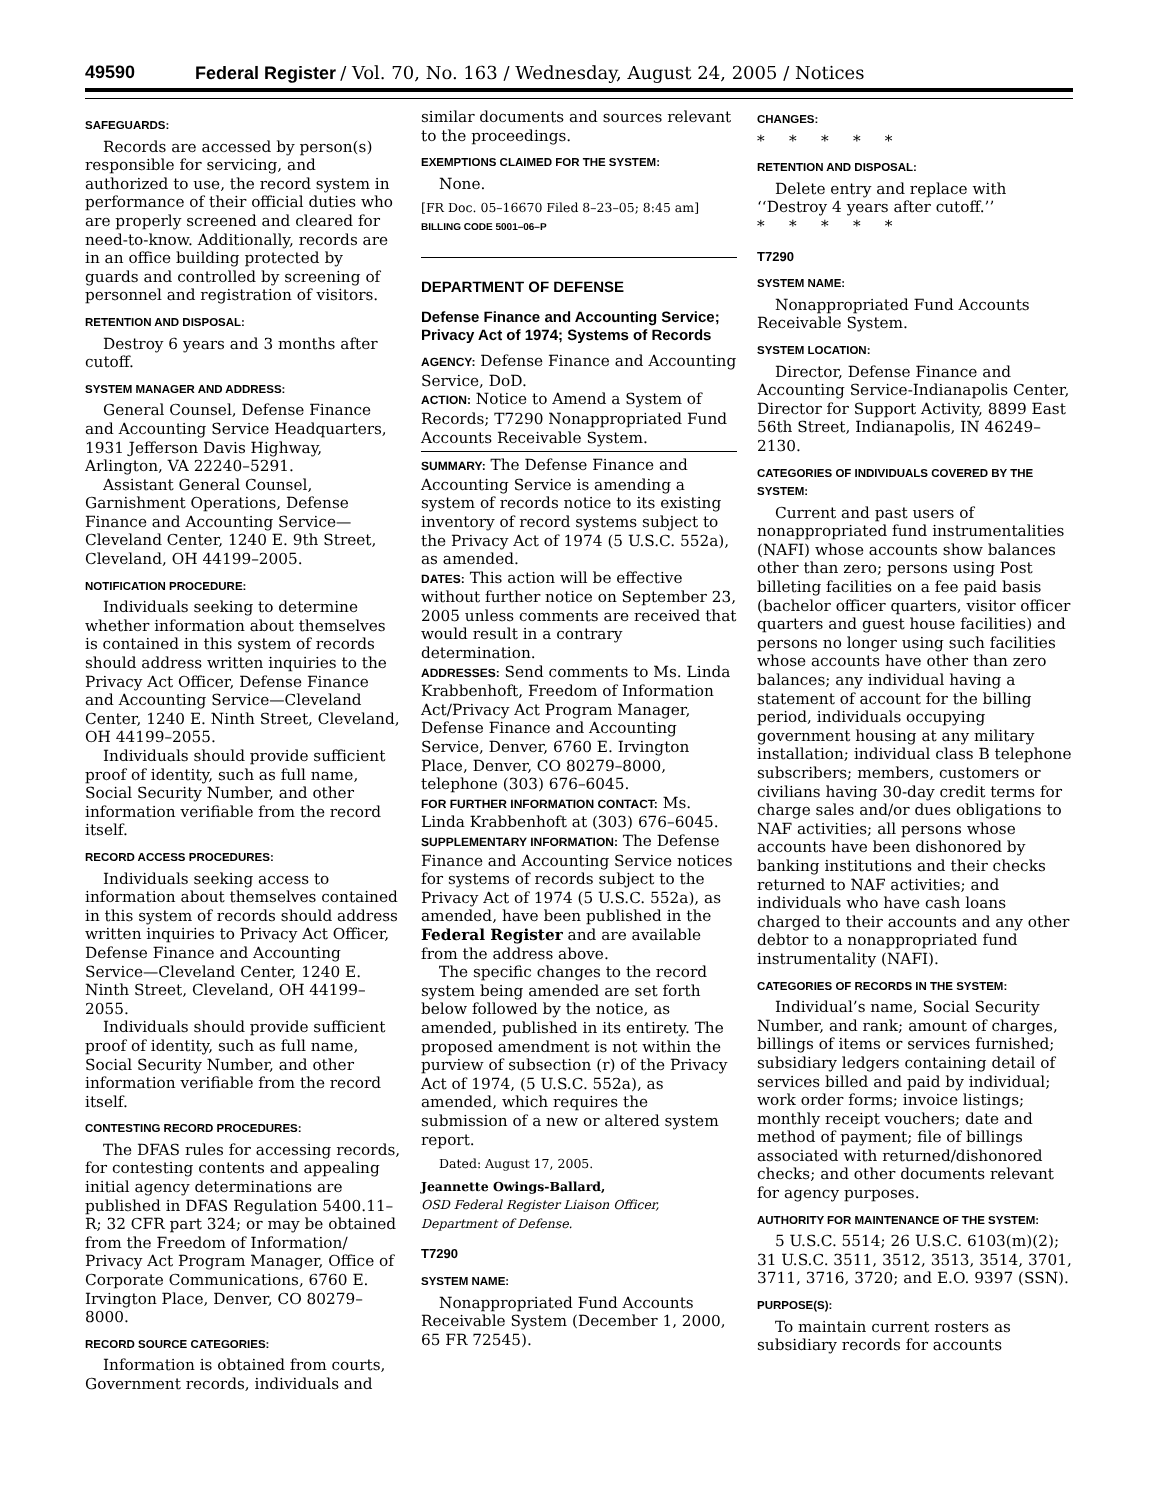49590 Federal Register / Vol. 70, No. 163 / Wednesday, August 24, 2005 / Notices
SAFEGUARDS:
Records are accessed by person(s) responsible for servicing, and authorized to use, the record system in performance of their official duties who are properly screened and cleared for need-to-know. Additionally, records are in an office building protected by guards and controlled by screening of personnel and registration of visitors.
RETENTION AND DISPOSAL:
Destroy 6 years and 3 months after cutoff.
SYSTEM MANAGER AND ADDRESS:
General Counsel, Defense Finance and Accounting Service Headquarters, 1931 Jefferson Davis Highway, Arlington, VA 22240–5291.
Assistant General Counsel, Garnishment Operations, Defense Finance and Accounting Service—Cleveland Center, 1240 E. 9th Street, Cleveland, OH 44199–2005.
NOTIFICATION PROCEDURE:
Individuals seeking to determine whether information about themselves is contained in this system of records should address written inquiries to the Privacy Act Officer, Defense Finance and Accounting Service—Cleveland Center, 1240 E. Ninth Street, Cleveland, OH 44199–2055.
Individuals should provide sufficient proof of identity, such as full name, Social Security Number, and other information verifiable from the record itself.
RECORD ACCESS PROCEDURES:
Individuals seeking access to information about themselves contained in this system of records should address written inquiries to Privacy Act Officer, Defense Finance and Accounting Service—Cleveland Center, 1240 E. Ninth Street, Cleveland, OH 44199–2055.
Individuals should provide sufficient proof of identity, such as full name, Social Security Number, and other information verifiable from the record itself.
CONTESTING RECORD PROCEDURES:
The DFAS rules for accessing records, for contesting contents and appealing initial agency determinations are published in DFAS Regulation 5400.11–R; 32 CFR part 324; or may be obtained from the Freedom of Information/ Privacy Act Program Manager, Office of Corporate Communications, 6760 E. Irvington Place, Denver, CO 80279–8000.
RECORD SOURCE CATEGORIES:
Information is obtained from courts, Government records, individuals and
similar documents and sources relevant to the proceedings.
EXEMPTIONS CLAIMED FOR THE SYSTEM:
None.
[FR Doc. 05–16670 Filed 8–23–05; 8:45 am]
BILLING CODE 5001–06–P
DEPARTMENT OF DEFENSE
Defense Finance and Accounting Service; Privacy Act of 1974; Systems of Records
AGENCY: Defense Finance and Accounting Service, DoD.
ACTION: Notice to Amend a System of Records; T7290 Nonappropriated Fund Accounts Receivable System.
SUMMARY: The Defense Finance and Accounting Service is amending a system of records notice to its existing inventory of record systems subject to the Privacy Act of 1974 (5 U.S.C. 552a), as amended.
DATES: This action will be effective without further notice on September 23, 2005 unless comments are received that would result in a contrary determination.
ADDRESSES: Send comments to Ms. Linda Krabbenhoft, Freedom of Information Act/Privacy Act Program Manager, Defense Finance and Accounting Service, Denver, 6760 E. Irvington Place, Denver, CO 80279–8000, telephone (303) 676–6045.
FOR FURTHER INFORMATION CONTACT: Ms. Linda Krabbenhoft at (303) 676–6045.
SUPPLEMENTARY INFORMATION: The Defense Finance and Accounting Service notices for systems of records subject to the Privacy Act of 1974 (5 U.S.C. 552a), as amended, have been published in the Federal Register and are available from the address above.
The specific changes to the record system being amended are set forth below followed by the notice, as amended, published in its entirety. The proposed amendment is not within the purview of subsection (r) of the Privacy Act of 1974, (5 U.S.C. 552a), as amended, which requires the submission of a new or altered system report.
Dated: August 17, 2005.
Jeannette Owings-Ballard,
OSD Federal Register Liaison Officer, Department of Defense.
T7290
SYSTEM NAME:
Nonappropriated Fund Accounts Receivable System (December 1, 2000, 65 FR 72545).
CHANGES:
* * * * *
RETENTION AND DISPOSAL:
Delete entry and replace with ‘‘Destroy 4 years after cutoff.’’
* * * * *
T7290
SYSTEM NAME:
Nonappropriated Fund Accounts Receivable System.
SYSTEM LOCATION:
Director, Defense Finance and Accounting Service-Indianapolis Center, Director for Support Activity, 8899 East 56th Street, Indianapolis, IN 46249–2130.
CATEGORIES OF INDIVIDUALS COVERED BY THE SYSTEM:
Current and past users of nonappropriated fund instrumentalities (NAFI) whose accounts show balances other than zero; persons using Post billeting facilities on a fee paid basis (bachelor officer quarters, visitor officer quarters and guest house facilities) and persons no longer using such facilities whose accounts have other than zero balances; any individual having a statement of account for the billing period, individuals occupying government housing at any military installation; individual class B telephone subscribers; members, customers or civilians having 30-day credit terms for charge sales and/or dues obligations to NAF activities; all persons whose accounts have been dishonored by banking institutions and their checks returned to NAF activities; and individuals who have cash loans charged to their accounts and any other debtor to a nonappropriated fund instrumentality (NAFI).
CATEGORIES OF RECORDS IN THE SYSTEM:
Individual’s name, Social Security Number, and rank; amount of charges, billings of items or services furnished; subsidiary ledgers containing detail of services billed and paid by individual; work order forms; invoice listings; monthly receipt vouchers; date and method of payment; file of billings associated with returned/dishonored checks; and other documents relevant for agency purposes.
AUTHORITY FOR MAINTENANCE OF THE SYSTEM:
5 U.S.C. 5514; 26 U.S.C. 6103(m)(2); 31 U.S.C. 3511, 3512, 3513, 3514, 3701, 3711, 3716, 3720; and E.O. 9397 (SSN).
PURPOSE(S):
To maintain current rosters as subsidiary records for accounts